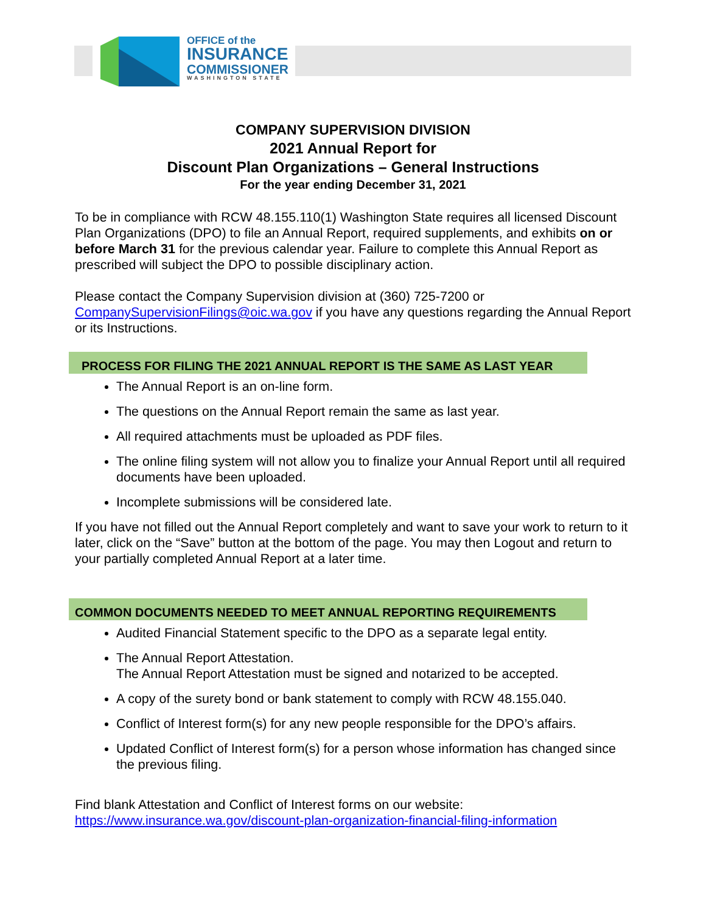OFFICE of the
INSURANCE
COMMISSIONER
WASHINGTON STATE
COMPANY SUPERVISION DIVISION
2021 Annual Report for
Discount Plan Organizations – General Instructions
For the year ending December 31, 2021
To be in compliance with RCW 48.155.110(1) Washington State requires all licensed Discount Plan Organizations (DPO) to file an Annual Report, required supplements, and exhibits on or before March 31 for the previous calendar year. Failure to complete this Annual Report as prescribed will subject the DPO to possible disciplinary action.
Please contact the Company Supervision division at (360) 725-7200 or
CompanySupervisionFilings@oic.wa.gov if you have any questions regarding the Annual Report or its Instructions.
PROCESS FOR FILING THE 2021 ANNUAL REPORT IS THE SAME AS LAST YEAR
The Annual Report is an on-line form.
The questions on the Annual Report remain the same as last year.
All required attachments must be uploaded as PDF files.
The online filing system will not allow you to finalize your Annual Report until all required documents have been uploaded.
Incomplete submissions will be considered late.
If you have not filled out the Annual Report completely and want to save your work to return to it later, click on the “Save” button at the bottom of the page. You may then Logout and return to your partially completed Annual Report at a later time.
COMMON DOCUMENTS NEEDED TO MEET ANNUAL REPORTING REQUIREMENTS
Audited Financial Statement specific to the DPO as a separate legal entity.
The Annual Report Attestation.
The Annual Report Attestation must be signed and notarized to be accepted.
A copy of the surety bond or bank statement to comply with RCW 48.155.040.
Conflict of Interest form(s) for any new people responsible for the DPO’s affairs.
Updated Conflict of Interest form(s) for a person whose information has changed since the previous filing.
Find blank Attestation and Conflict of Interest forms on our website:
https://www.insurance.wa.gov/discount-plan-organization-financial-filing-information